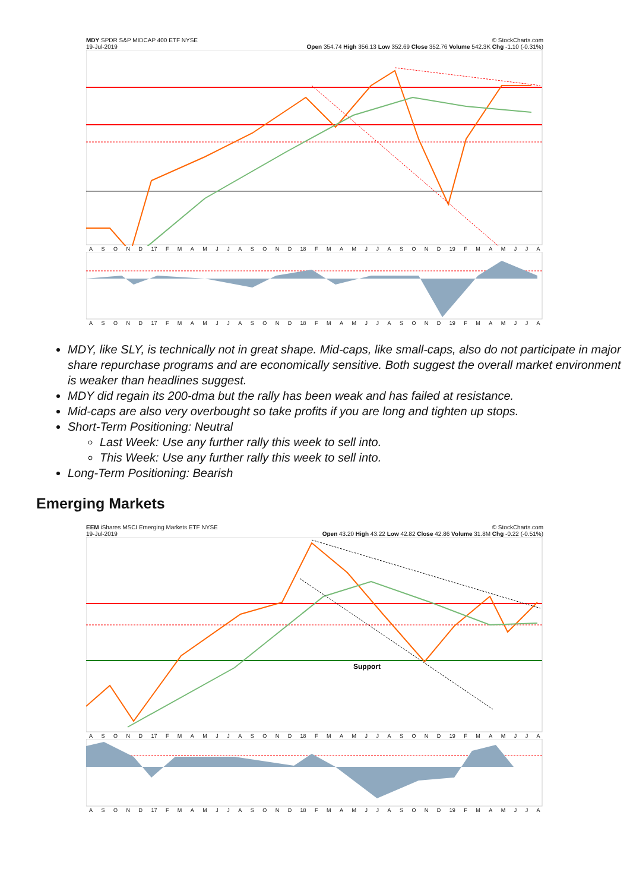MDY SPDR S&P MIDCAP 400 ETF NYSE © StockCharts.com
19-Jul-2019 Open 354.74 High 356.13 Low 352.69 Close 352.76 Volume 542.3K Chg -1.10 (-0.31%)
ASOND 17 FMAMJJASOND 18 FMAMJJASOND 19 FMAMJJA
ASOND 17 FMAMJJASOND 18 FMAMJJASOND 19 FMAMJJA
MDY, like SLY, is technically not in great shape. Mid-caps, like small-caps, also do not participate in major share repurchase programs and are economically sensitive. Both suggest the overall market environment is weaker than headlines suggest.
MDY did regain its 200-dma but the rally has been weak and has failed at resistance.
Mid-caps are also very overbought so take profits if you are long and tighten up stops.
Short-Term Positioning: Neutral
Last Week: Use any further rally this week to sell into.
This Week: Use any further rally this week to sell into.
Long-Term Positioning: Bearish
Emerging Markets
EEM iShares MSCI Emerging Markets ETF NYSE © StockCharts.com
19-Jul-2019 Open 43.20 High 43.22 Low 42.82 Close 42.86 Volume 31.8M Chg -0.22 (-0.51%)
Support
ASOND 17 FMAMJJASOND 18 FMAMJJASOND 19 FMAMJJA
ASOND 17 FMAMJJASOND 18 FMAMJJASOND 19 FMAMJJA